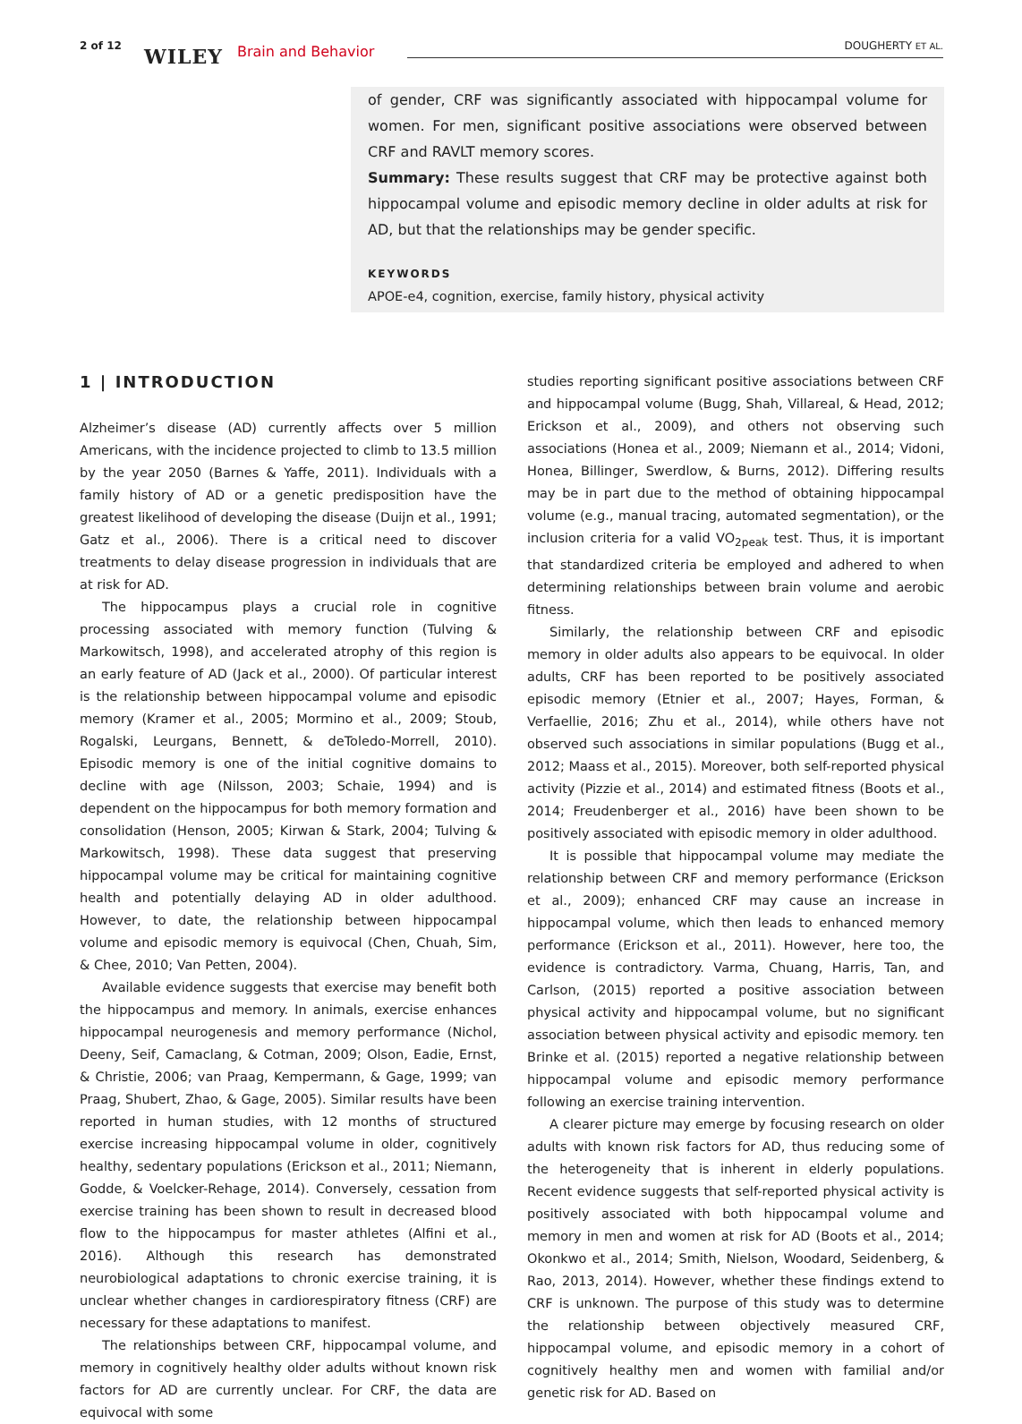2 of 12 WILEY Brain and Behavior DOUGHERTY ET AL.
of gender, CRF was significantly associated with hippocampal volume for women. For men, significant positive associations were observed between CRF and RAVLT memory scores.
Summary: These results suggest that CRF may be protective against both hippocampal volume and episodic memory decline in older adults at risk for AD, but that the relationships may be gender specific.
KEYWORDS
APOE-e4, cognition, exercise, family history, physical activity
1 | INTRODUCTION
Alzheimer’s disease (AD) currently affects over 5 million Americans, with the incidence projected to climb to 13.5 million by the year 2050 (Barnes & Yaffe, 2011). Individuals with a family history of AD or a genetic predisposition have the greatest likelihood of developing the disease (Duijn et al., 1991; Gatz et al., 2006). There is a critical need to discover treatments to delay disease progression in individuals that are at risk for AD.
The hippocampus plays a crucial role in cognitive processing associated with memory function (Tulving & Markowitsch, 1998), and accelerated atrophy of this region is an early feature of AD (Jack et al., 2000). Of particular interest is the relationship between hippocampal volume and episodic memory (Kramer et al., 2005; Mormino et al., 2009; Stoub, Rogalski, Leurgans, Bennett, & deToledo-Morrell, 2010). Episodic memory is one of the initial cognitive domains to decline with age (Nilsson, 2003; Schaie, 1994) and is dependent on the hippocampus for both memory formation and consolidation (Henson, 2005; Kirwan & Stark, 2004; Tulving & Markowitsch, 1998). These data suggest that preserving hippocampal volume may be critical for maintaining cognitive health and potentially delaying AD in older adulthood. However, to date, the relationship between hippocampal volume and episodic memory is equivocal (Chen, Chuah, Sim, & Chee, 2010; Van Petten, 2004).
Available evidence suggests that exercise may benefit both the hippocampus and memory. In animals, exercise enhances hippocampal neurogenesis and memory performance (Nichol, Deeny, Seif, Camaclang, & Cotman, 2009; Olson, Eadie, Ernst, & Christie, 2006; van Praag, Kempermann, & Gage, 1999; van Praag, Shubert, Zhao, & Gage, 2005). Similar results have been reported in human studies, with 12 months of structured exercise increasing hippocampal volume in older, cognitively healthy, sedentary populations (Erickson et al., 2011; Niemann, Godde, & Voelcker-Rehage, 2014). Conversely, cessation from exercise training has been shown to result in decreased blood flow to the hippocampus for master athletes (Alfini et al., 2016). Although this research has demonstrated neurobiological adaptations to chronic exercise training, it is unclear whether changes in cardiorespiratory fitness (CRF) are necessary for these adaptations to manifest.
The relationships between CRF, hippocampal volume, and memory in cognitively healthy older adults without known risk factors for AD are currently unclear. For CRF, the data are equivocal with some
studies reporting significant positive associations between CRF and hippocampal volume (Bugg, Shah, Villareal, & Head, 2012; Erickson et al., 2009), and others not observing such associations (Honea et al., 2009; Niemann et al., 2014; Vidoni, Honea, Billinger, Swerdlow, & Burns, 2012). Differing results may be in part due to the method of obtaining hippocampal volume (e.g., manual tracing, automated segmentation), or the inclusion criteria for a valid VO<sub>2peak</sub> test. Thus, it is important that standardized criteria be employed and adhered to when determining relationships between brain volume and aerobic fitness.
Similarly, the relationship between CRF and episodic memory in older adults also appears to be equivocal. In older adults, CRF has been reported to be positively associated episodic memory (Etnier et al., 2007; Hayes, Forman, & Verfaellie, 2016; Zhu et al., 2014), while others have not observed such associations in similar populations (Bugg et al., 2012; Maass et al., 2015). Moreover, both self-reported physical activity (Pizzie et al., 2014) and estimated fitness (Boots et al., 2014; Freudenberger et al., 2016) have been shown to be positively associated with episodic memory in older adulthood.
It is possible that hippocampal volume may mediate the relationship between CRF and memory performance (Erickson et al., 2009); enhanced CRF may cause an increase in hippocampal volume, which then leads to enhanced memory performance (Erickson et al., 2011). However, here too, the evidence is contradictory. Varma, Chuang, Harris, Tan, and Carlson, (2015) reported a positive association between physical activity and hippocampal volume, but no significant association between physical activity and episodic memory. ten Brinke et al. (2015) reported a negative relationship between hippocampal volume and episodic memory performance following an exercise training intervention.
A clearer picture may emerge by focusing research on older adults with known risk factors for AD, thus reducing some of the heterogeneity that is inherent in elderly populations. Recent evidence suggests that self-reported physical activity is positively associated with both hippocampal volume and memory in men and women at risk for AD (Boots et al., 2014; Okonkwo et al., 2014; Smith, Nielson, Woodard, Seidenberg, & Rao, 2013, 2014). However, whether these findings extend to CRF is unknown. The purpose of this study was to determine the relationship between objectively measured CRF, hippocampal volume, and episodic memory in a cohort of cognitively healthy men and women with familial and/or genetic risk for AD. Based on